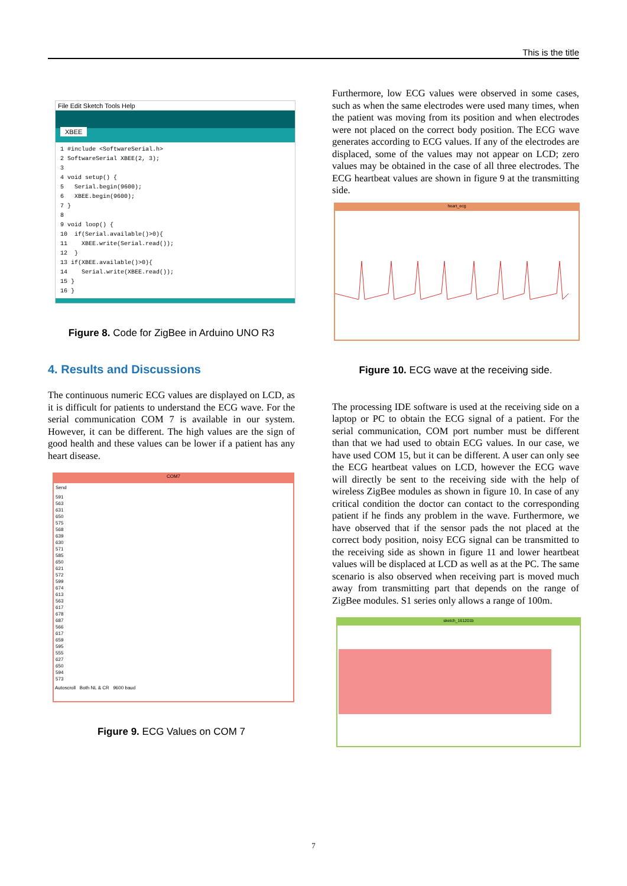This is the title
File Edit Sketch Tools Help
XBEE
1 #include <SoftwareSerial.h>
2 SoftwareSerial XBEE(2, 3);
3
4 void setup() {
5   Serial.begin(9600);
6   XBEE.begin(9600);
7 }
8
9 void loop() {
10  if(Serial.available()>0){
11    XBEE.write(Serial.read());
12  }
13 if(XBEE.available()>0){
14    Serial.write(XBEE.read());
15 }
16 }
Figure 8. Code for ZigBee in Arduino UNO R3
4. Results and Discussions
The continuous numeric ECG values are displayed on LCD, as it is difficult for patients to understand the ECG wave. For the serial communication COM 7 is available in our system. However, it can be different. The high values are the sign of good health and these values can be lower if a patient has any heart disease.
COM7
Send
591
563
631
650
575
568
639
630
571
585
650
621
572
599
674
613
563
617
678
687
566
617
659
595
555
627
650
594
573
Autoscroll Both NL & CR 9600 baud
Figure 9. ECG Values on COM 7
Furthermore, low ECG values were observed in some cases, such as when the same electrodes were used many times, when the patient was moving from its position and when electrodes were not placed on the correct body position. The ECG wave generates according to ECG values. If any of the electrodes are displaced, some of the values may not appear on LCD; zero values may be obtained in the case of all three electrodes. The ECG heartbeat values are shown in figure 9 at the transmitting side.
heart_ecg
Figure 10. ECG wave at the receiving side.
The processing IDE software is used at the receiving side on a laptop or PC to obtain the ECG signal of a patient. For the serial communication, COM port number must be different than that we had used to obtain ECG values. In our case, we have used COM 15, but it can be different. A user can only see the ECG heartbeat values on LCD, however the ECG wave will directly be sent to the receiving side with the help of wireless ZigBee modules as shown in figure 10. In case of any critical condition the doctor can contact to the corresponding patient if he finds any problem in the wave. Furthermore, we have observed that if the sensor pads the not placed at the correct body position, noisy ECG signal can be transmitted to the receiving side as shown in figure 11 and lower heartbeat values will be displaced at LCD as well as at the PC. The same scenario is also observed when receiving part is moved much away from transmitting part that depends on the range of ZigBee modules. S1 series only allows a range of 100m.
sketch_161201b
7